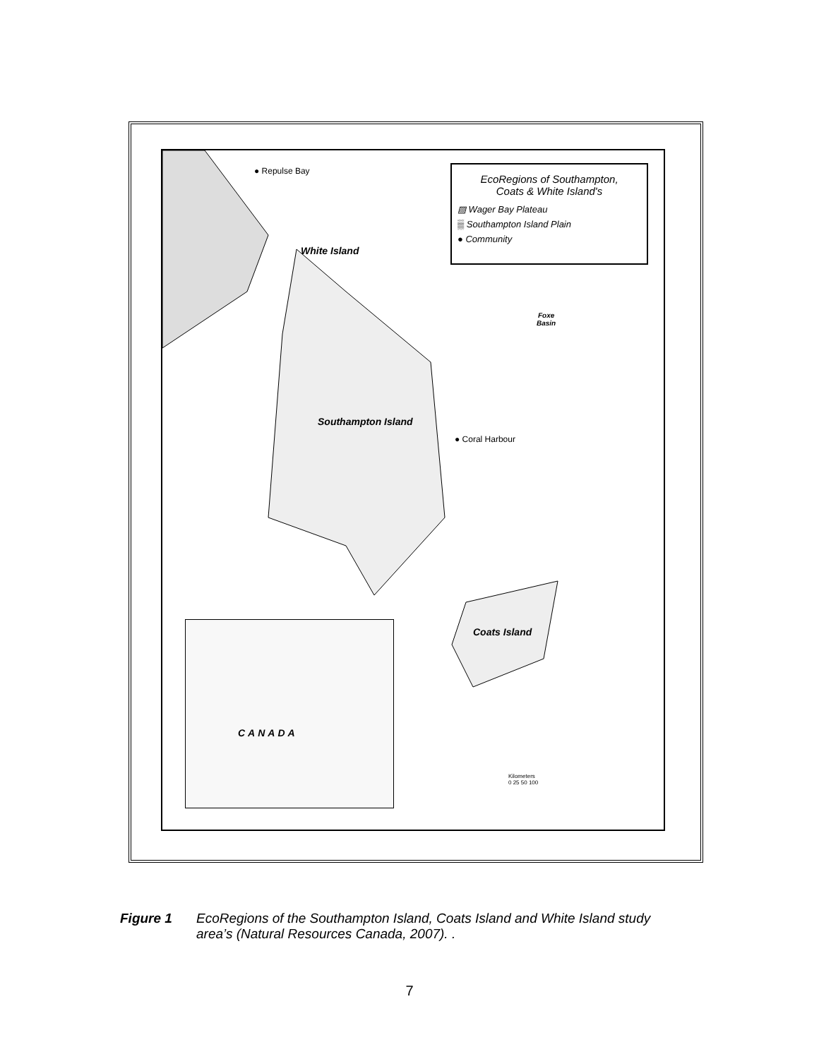White Island
Southampton Island
Coats Island
● Repulse Bay
● Coral Harbour
Foxe
Basin
EcoRegions of Southampton,
Coats & White Island's
▨ Wager Bay Plateau
▒ Southampton Island Plain
● Community
CANADA
Kilometers
0 25 50 100
Figure 1 EcoRegions of the Southampton Island, Coats Island and White Island study
area’s (Natural Resources Canada, 2007). .
7